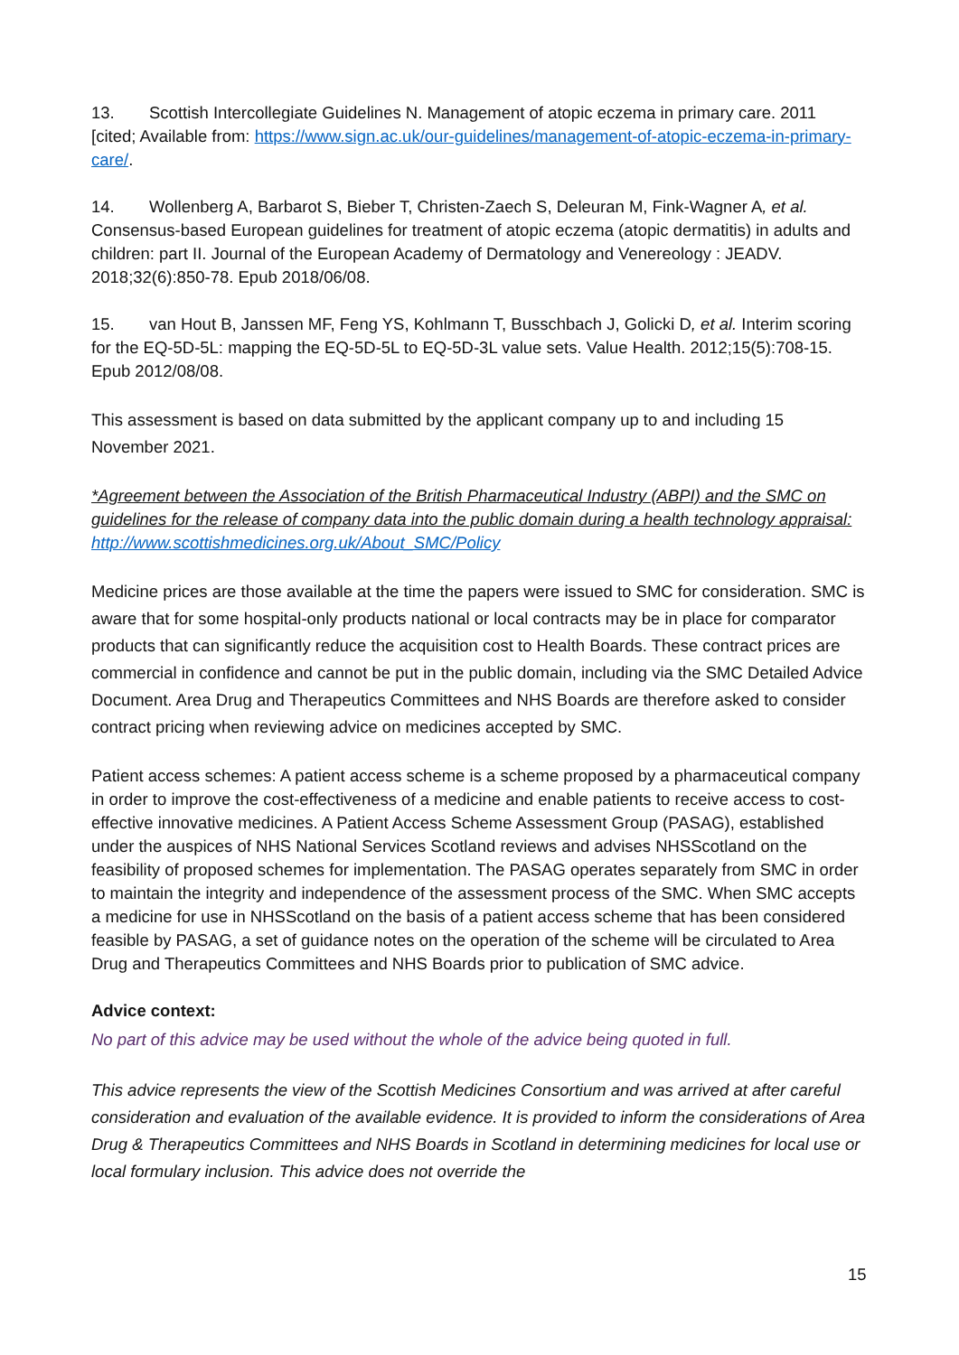13. Scottish Intercollegiate Guidelines N. Management of atopic eczema in primary care. 2011 [cited; Available from: https://www.sign.ac.uk/our-guidelines/management-of-atopic-eczema-in-primary-care/.
14. Wollenberg A, Barbarot S, Bieber T, Christen-Zaech S, Deleuran M, Fink-Wagner A, et al. Consensus-based European guidelines for treatment of atopic eczema (atopic dermatitis) in adults and children: part II. Journal of the European Academy of Dermatology and Venereology : JEADV. 2018;32(6):850-78. Epub 2018/06/08.
15. van Hout B, Janssen MF, Feng YS, Kohlmann T, Busschbach J, Golicki D, et al. Interim scoring for the EQ-5D-5L: mapping the EQ-5D-5L to EQ-5D-3L value sets. Value Health. 2012;15(5):708-15. Epub 2012/08/08.
This assessment is based on data submitted by the applicant company up to and including 15 November 2021.
*Agreement between the Association of the British Pharmaceutical Industry (ABPI) and the SMC on guidelines for the release of company data into the public domain during a health technology appraisal: http://www.scottishmedicines.org.uk/About_SMC/Policy
Medicine prices are those available at the time the papers were issued to SMC for consideration. SMC is aware that for some hospital-only products national or local contracts may be in place for comparator products that can significantly reduce the acquisition cost to Health Boards. These contract prices are commercial in confidence and cannot be put in the public domain, including via the SMC Detailed Advice Document. Area Drug and Therapeutics Committees and NHS Boards are therefore asked to consider contract pricing when reviewing advice on medicines accepted by SMC.
Patient access schemes: A patient access scheme is a scheme proposed by a pharmaceutical company in order to improve the cost-effectiveness of a medicine and enable patients to receive access to cost-effective innovative medicines. A Patient Access Scheme Assessment Group (PASAG), established under the auspices of NHS National Services Scotland reviews and advises NHSScotland on the feasibility of proposed schemes for implementation. The PASAG operates separately from SMC in order to maintain the integrity and independence of the assessment process of the SMC. When SMC accepts a medicine for use in NHSScotland on the basis of a patient access scheme that has been considered feasible by PASAG, a set of guidance notes on the operation of the scheme will be circulated to Area Drug and Therapeutics Committees and NHS Boards prior to publication of SMC advice.
Advice context:
No part of this advice may be used without the whole of the advice being quoted in full.
This advice represents the view of the Scottish Medicines Consortium and was arrived at after careful consideration and evaluation of the available evidence. It is provided to inform the considerations of Area Drug & Therapeutics Committees and NHS Boards in Scotland in determining medicines for local use or local formulary inclusion. This advice does not override the
15